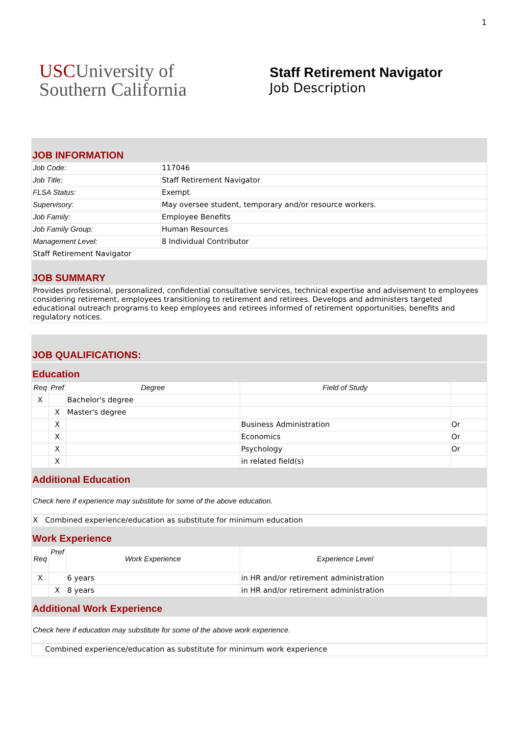1
USCUniversity of
Southern California
Staff Retirement Navigator
Job Description
JOB INFORMATION
| Job Code: | 117046 |
| Job Title: | Staff Retirement Navigator |
| FLSA Status: | Exempt |
| Supervisory: | May oversee student, temporary and/or resource workers. |
| Job Family: | Employee Benefits |
| Job Family Group: | Human Resources |
| Management Level: | 8 Individual Contributor |
| Staff Retirement Navigator | |
JOB SUMMARY
| Provides professional, personalized, confidential consultative services, technical expertise and advisement to employees considering retirement, employees transitioning to retirement and retirees. Develops and administers targeted educational outreach programs to keep employees and retirees informed of retirement opportunities, benefits and regulatory notices. |
JOB QUALIFICATIONS:
Education
| Req | Pref | Degree | Field of Study | |
| --- | --- | --- | --- | --- |
| X | | Bachelor's degree | | |
| | X | Master's degree | | |
| | X | | Business Administration | Or |
| | X | | Economics | Or |
| | X | | Psychology | Or |
| | X | | in related field(s) | |
Additional Education
Check here if experience may substitute for some of the above education.
| X | Combined experience/education as substitute for minimum education |
Work Experience
| Req | Pref | Work Experience | Experience Level | |
| --- | --- | --- | --- | --- |
| X | | 6 years | in HR and/or retirement administration | |
| | X | 8 years | in HR and/or retirement administration | |
Additional Work Experience
Check here if education may substitute for some of the above work experience.
| | Combined experience/education as substitute for minimum work experience |